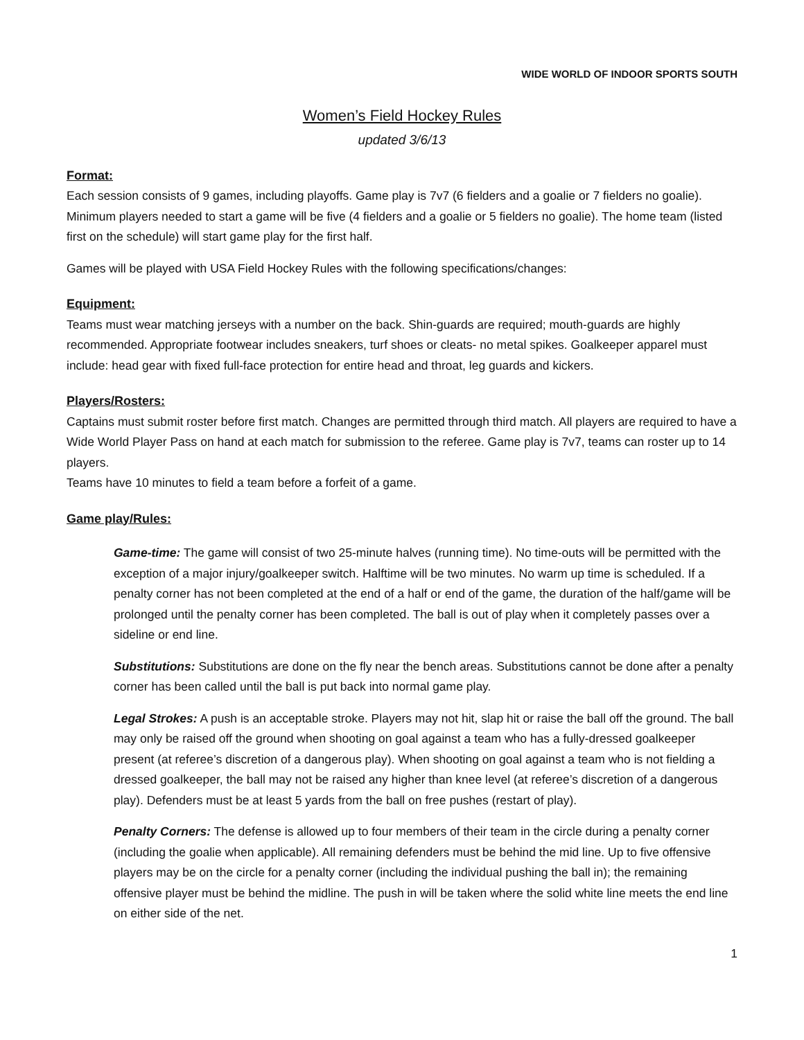WIDE WORLD OF INDOOR SPORTS SOUTH
Women’s Field Hockey Rules
updated 3/6/13
Format:
Each session consists of 9 games, including playoffs. Game play is 7v7 (6 fielders and a goalie or 7 fielders no goalie). Minimum players needed to start a game will be five (4 fielders and a goalie or 5 fielders no goalie). The home team (listed first on the schedule) will start game play for the first half.
Games will be played with USA Field Hockey Rules with the following specifications/changes:
Equipment:
Teams must wear matching jerseys with a number on the back. Shin-guards are required; mouth-guards are highly recommended. Appropriate footwear includes sneakers, turf shoes or cleats- no metal spikes. Goalkeeper apparel must include: head gear with fixed full-face protection for entire head and throat, leg guards and kickers.
Players/Rosters:
Captains must submit roster before first match. Changes are permitted through third match. All players are required to have a Wide World Player Pass on hand at each match for submission to the referee. Game play is 7v7, teams can roster up to 14 players.
Teams have 10 minutes to field a team before a forfeit of a game.
Game play/Rules:
Game-time: The game will consist of two 25-minute halves (running time). No time-outs will be permitted with the exception of a major injury/goalkeeper switch. Halftime will be two minutes. No warm up time is scheduled. If a penalty corner has not been completed at the end of a half or end of the game, the duration of the half/game will be prolonged until the penalty corner has been completed. The ball is out of play when it completely passes over a sideline or end line.
Substitutions: Substitutions are done on the fly near the bench areas. Substitutions cannot be done after a penalty corner has been called until the ball is put back into normal game play.
Legal Strokes: A push is an acceptable stroke. Players may not hit, slap hit or raise the ball off the ground. The ball may only be raised off the ground when shooting on goal against a team who has a fully-dressed goalkeeper present (at referee’s discretion of a dangerous play). When shooting on goal against a team who is not fielding a dressed goalkeeper, the ball may not be raised any higher than knee level (at referee’s discretion of a dangerous play). Defenders must be at least 5 yards from the ball on free pushes (restart of play).
Penalty Corners: The defense is allowed up to four members of their team in the circle during a penalty corner (including the goalie when applicable). All remaining defenders must be behind the mid line. Up to five offensive players may be on the circle for a penalty corner (including the individual pushing the ball in); the remaining offensive player must be behind the midline. The push in will be taken where the solid white line meets the end line on either side of the net.
1